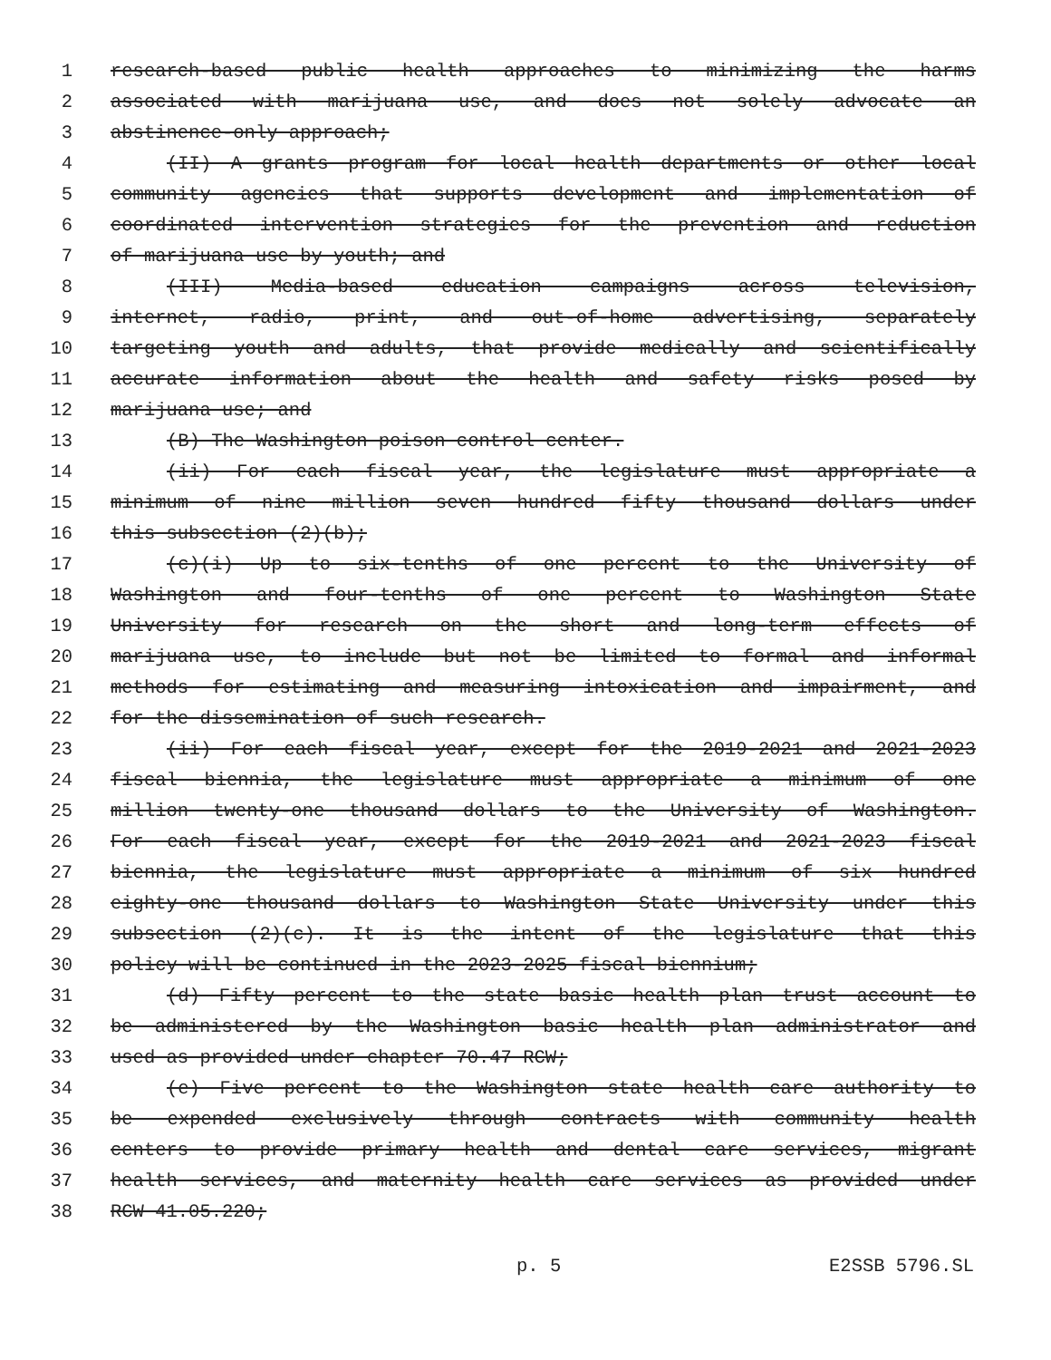1 research-based public health approaches to minimizing the harms
2 associated with marijuana use, and does not solely advocate an
3 abstinence-only approach;
4 (II) A grants program for local health departments or other local
5 community agencies that supports development and implementation of
6 coordinated intervention strategies for the prevention and reduction
7 of marijuana use by youth; and
8 (III) Media-based education campaigns across television,
9 internet, radio, print, and out-of-home advertising, separately
10 targeting youth and adults, that provide medically and scientifically
11 accurate information about the health and safety risks posed by
12 marijuana use; and
13 (B) The Washington poison control center.
14 (ii) For each fiscal year, the legislature must appropriate a
15 minimum of nine million seven hundred fifty thousand dollars under
16 this subsection (2)(b);
17 (c)(i) Up to six-tenths of one percent to the University of
18 Washington and four-tenths of one percent to Washington State
19 University for research on the short and long-term effects of
20 marijuana use, to include but not be limited to formal and informal
21 methods for estimating and measuring intoxication and impairment, and
22 for the dissemination of such research.
23 (ii) For each fiscal year, except for the 2019-2021 and 2021-2023
24 fiscal biennia, the legislature must appropriate a minimum of one
25 million twenty-one thousand dollars to the University of Washington.
26 For each fiscal year, except for the 2019-2021 and 2021-2023 fiscal
27 biennia, the legislature must appropriate a minimum of six hundred
28 eighty-one thousand dollars to Washington State University under this
29 subsection (2)(c). It is the intent of the legislature that this
30 policy will be continued in the 2023-2025 fiscal biennium;
31 (d) Fifty percent to the state basic health plan trust account to
32 be administered by the Washington basic health plan administrator and
33 used as provided under chapter 70.47 RCW;
34 (e) Five percent to the Washington state health care authority to
35 be expended exclusively through contracts with community health
36 centers to provide primary health and dental care services, migrant
37 health services, and maternity health care services as provided under
38 RCW 41.05.220;
p. 5 E2SSB 5796.SL